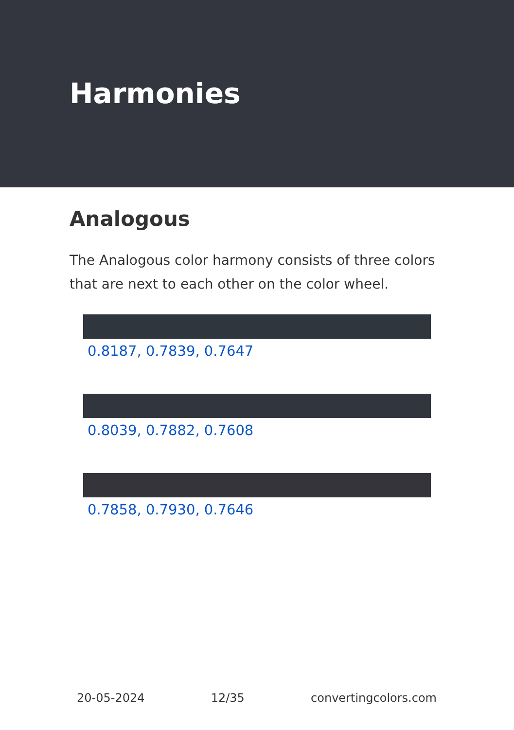Harmonies
Analogous
The Analogous color harmony consists of three colors that are next to each other on the color wheel.
0.8187, 0.7839, 0.7647
0.8039, 0.7882, 0.7608
0.7858, 0.7930, 0.7646
20-05-2024 12/35 convertingcolors.com